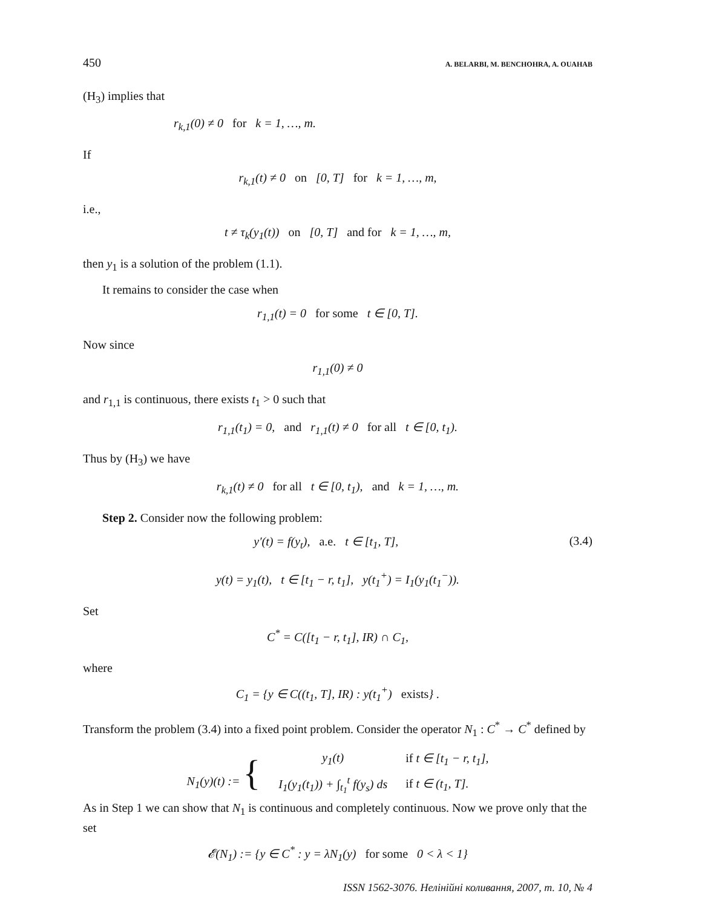450 A. BELARBI, M. BENCHOHRA, A. OUAHAB
(H<sub>3</sub>) implies that
r<sub>k,1</sub>(0) ≠ 0 for k = 1, …, m.
If
r<sub>k,1</sub>(t) ≠ 0 on [0, T] for k = 1, …, m,
i.e.,
t ≠ τ<sub>k</sub>(y<sub>1</sub>(t)) on [0, T] and for k = 1, …, m,
then y<sub>1</sub> is a solution of the problem (1.1).
It remains to consider the case when
r<sub>1,1</sub>(t) = 0 for some t ∈ [0, T].
Now since
r<sub>1,1</sub>(0) ≠ 0
and r<sub>1,1</sub> is continuous, there exists t<sub>1</sub> > 0 such that
r<sub>1,1</sub>(t<sub>1</sub>) = 0, and r<sub>1,1</sub>(t) ≠ 0 for all t ∈ [0, t<sub>1</sub>).
Thus by (H<sub>3</sub>) we have
r<sub>k,1</sub>(t) ≠ 0 for all t ∈ [0, t<sub>1</sub>), and k = 1, …, m.
Step 2. Consider now the following problem:
y′(t) = f(y<sub>t</sub>), a.e. t ∈ [t<sub>1</sub>, T], (3.4)
y(t) = y<sub>1</sub>(t), t ∈ [t<sub>1</sub> − r, t<sub>1</sub>], y(t<sub>1</sub><sup>+</sup>) = I<sub>1</sub>(y<sub>1</sub>(t<sub>1</sub><sup>−</sup>)).
Set
C<sup>*</sup> = C([t<sub>1</sub> − r, t<sub>1</sub>], IR) ∩ C<sub>1</sub>,
where
C<sub>1</sub> = {y ∈ C((t<sub>1</sub>, T], IR) : y(t<sub>1</sub><sup>+</sup>) exists} .
Transform the problem (3.4) into a fixed point problem. Consider the operator N<sub>1</sub> : C<sup>*</sup> → C<sup>*</sup> defined by
| N<sub>1</sub>(y)(t) := { | y<sub>1</sub>(t) | if t ∈ [t<sub>1</sub> − r, t<sub>1</sub>], |
| | I<sub>1</sub>(y<sub>1</sub>(t<sub>1</sub>)) + ∫<sub>t<sub>1</sub></sub><sup>t</sup> f(y<sub>s</sub>) ds | if t ∈ (t<sub>1</sub>, T]. |
As in Step 1 we can show that N<sub>1</sub> is continuous and completely continuous. Now we prove only that the set
𝓔(N<sub>1</sub>) := {y ∈ C<sup>*</sup> : y = λN<sub>1</sub>(y) for some 0 < λ < 1}
ISSN 1562-3076. Нелінійні коливання, 2007, т. 10, № 4